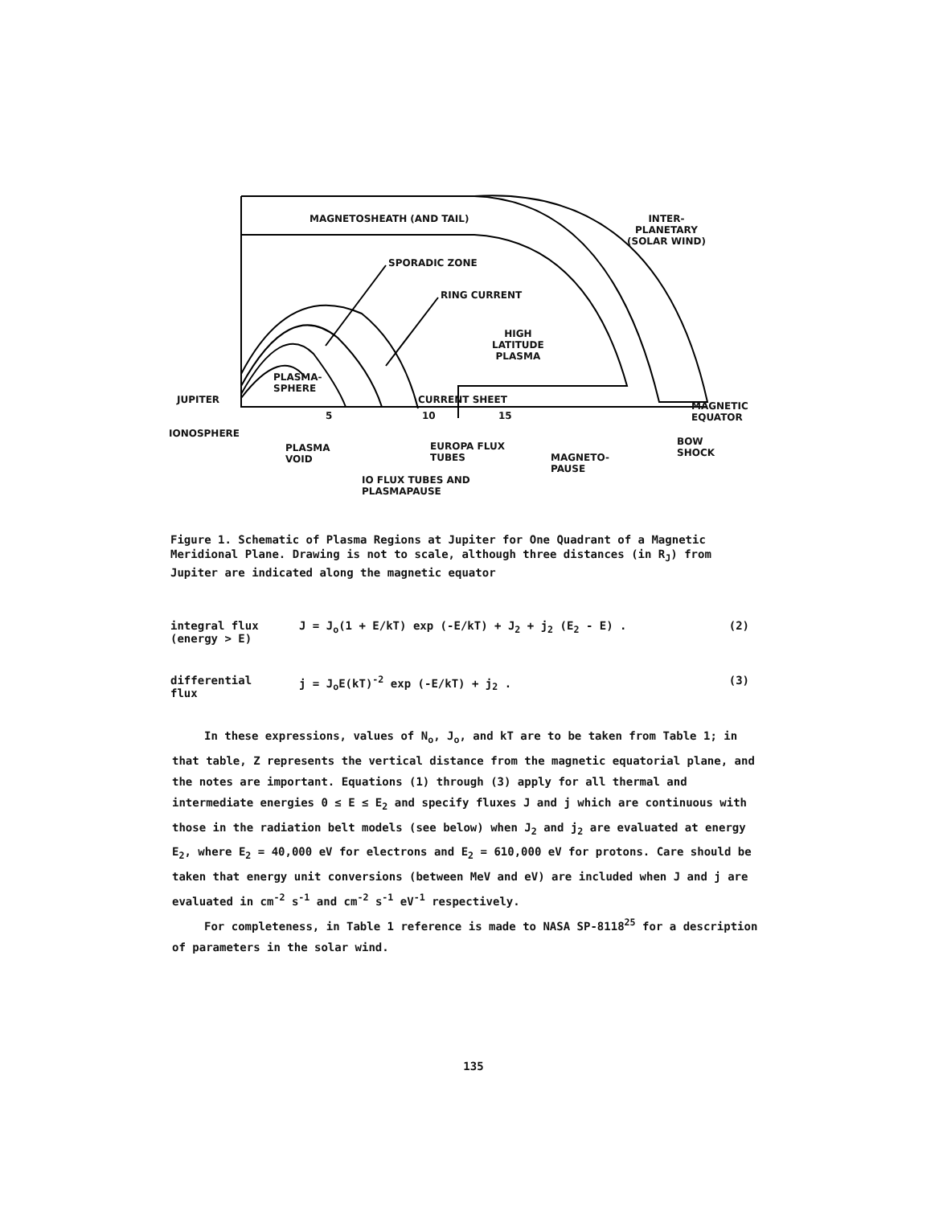MAGNETOSHEATH (AND TAIL)
INTER-
PLANETARY
(SOLAR WIND)
SPORADIC ZONE
RING CURRENT
HIGH
LATITUDE
PLASMA
PLASMA-
SPHERE
JUPITER CURRENT SHEET
5 10 15
MAGNETIC
EQUATOR
IONOSPHERE
PLASMA
VOID
EUROPA FLUX
TUBES
MAGNETO-
PAUSE
BOW
SHOCK
IO FLUX TUBES AND
PLASMAPAUSE
Figure 1. Schematic of Plasma Regions at Jupiter for One Quadrant of a Magnetic Meridional Plane. Drawing is not to scale, although three distances (in R<sub>J</sub>) from Jupiter are indicated along the magnetic equator
integral flux
(energy > E)
J = J<sub>o</sub>(1 + E/kT) exp (-E/kT) + J<sub>2</sub> + j<sub>2</sub> (E<sub>2</sub> - E) .
(2)
differential
flux
j = J<sub>o</sub>E(kT)<sup>-2</sup> exp (-E/kT) + j<sub>2</sub> .
(3)
In these expressions, values of N<sub>o</sub>, J<sub>o</sub>, and kT are to be taken from Table 1; in that table, Z represents the vertical distance from the magnetic equatorial plane, and the notes are important. Equations (1) through (3) apply for all thermal and intermediate energies 0 ≤ E ≤ E<sub>2</sub> and specify fluxes J and j which are continuous with those in the radiation belt models (see below) when J<sub>2</sub> and j<sub>2</sub> are evaluated at energy E<sub>2</sub>, where E<sub>2</sub> = 40,000 eV for electrons and E<sub>2</sub> = 610,000 eV for protons. Care should be taken that energy unit conversions (between MeV and eV) are included when J and j are evaluated in cm<sup>-2</sup> s<sup>-1</sup> and cm<sup>-2</sup> s<sup>-1</sup> eV<sup>-1</sup> respectively.
For completeness, in Table 1 reference is made to NASA SP-8118<sup>25</sup> for a description of parameters in the solar wind.
135